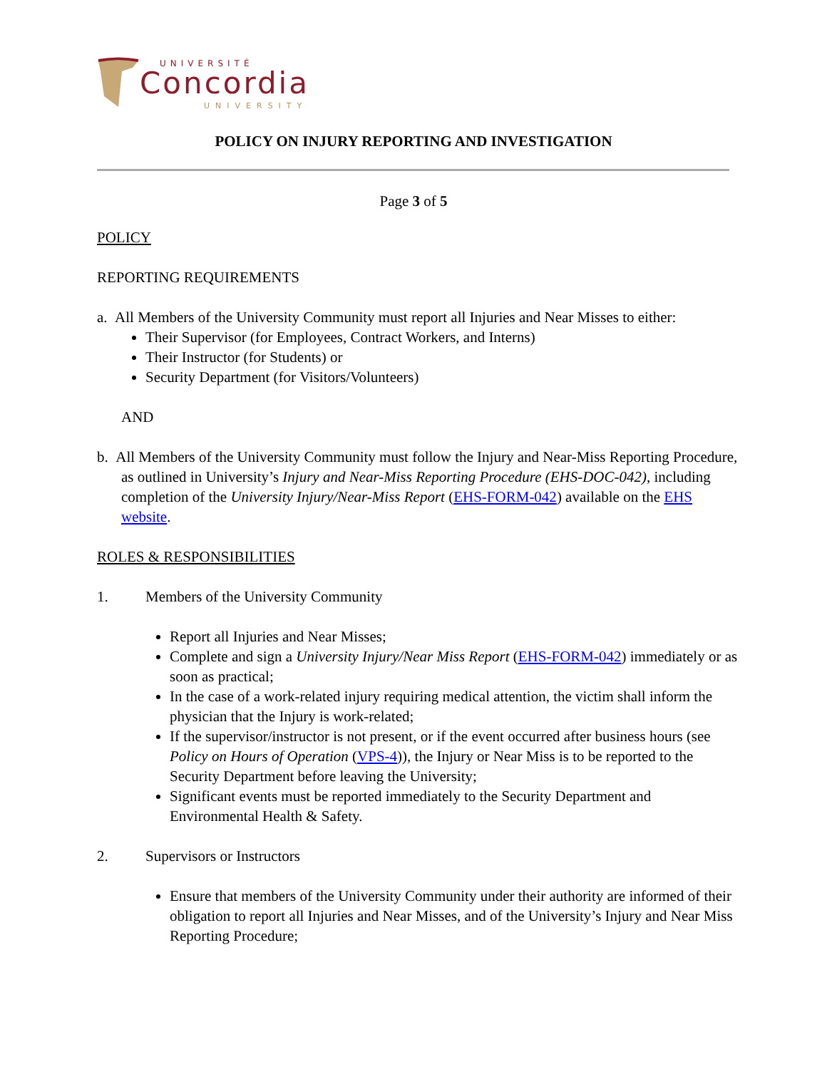UNIVERSITÉ
Concordia
UNIVERSITY
POLICY ON INJURY REPORTING AND INVESTIGATION
Page 3 of 5
POLICY
REPORTING REQUIREMENTS
a. All Members of the University Community must report all Injuries and Near Misses to either:
Their Supervisor (for Employees, Contract Workers, and Interns)
Their Instructor (for Students) or
Security Department (for Visitors/Volunteers)
AND
b. All Members of the University Community must follow the Injury and Near-Miss Reporting Procedure, as outlined in University’s Injury and Near-Miss Reporting Procedure (EHS-DOC-042), including completion of the University Injury/Near-Miss Report (EHS-FORM-042) available on the EHS website.
ROLES & RESPONSIBILITIES
1. Members of the University Community
Report all Injuries and Near Misses;
Complete and sign a University Injury/Near Miss Report (EHS-FORM-042) immediately or as soon as practical;
In the case of a work-related injury requiring medical attention, the victim shall inform the physician that the Injury is work-related;
If the supervisor/instructor is not present, or if the event occurred after business hours (see Policy on Hours of Operation (VPS-4)), the Injury or Near Miss is to be reported to the Security Department before leaving the University;
Significant events must be reported immediately to the Security Department and Environmental Health & Safety.
2. Supervisors or Instructors
Ensure that members of the University Community under their authority are informed of their obligation to report all Injuries and Near Misses, and of the University’s Injury and Near Miss Reporting Procedure;